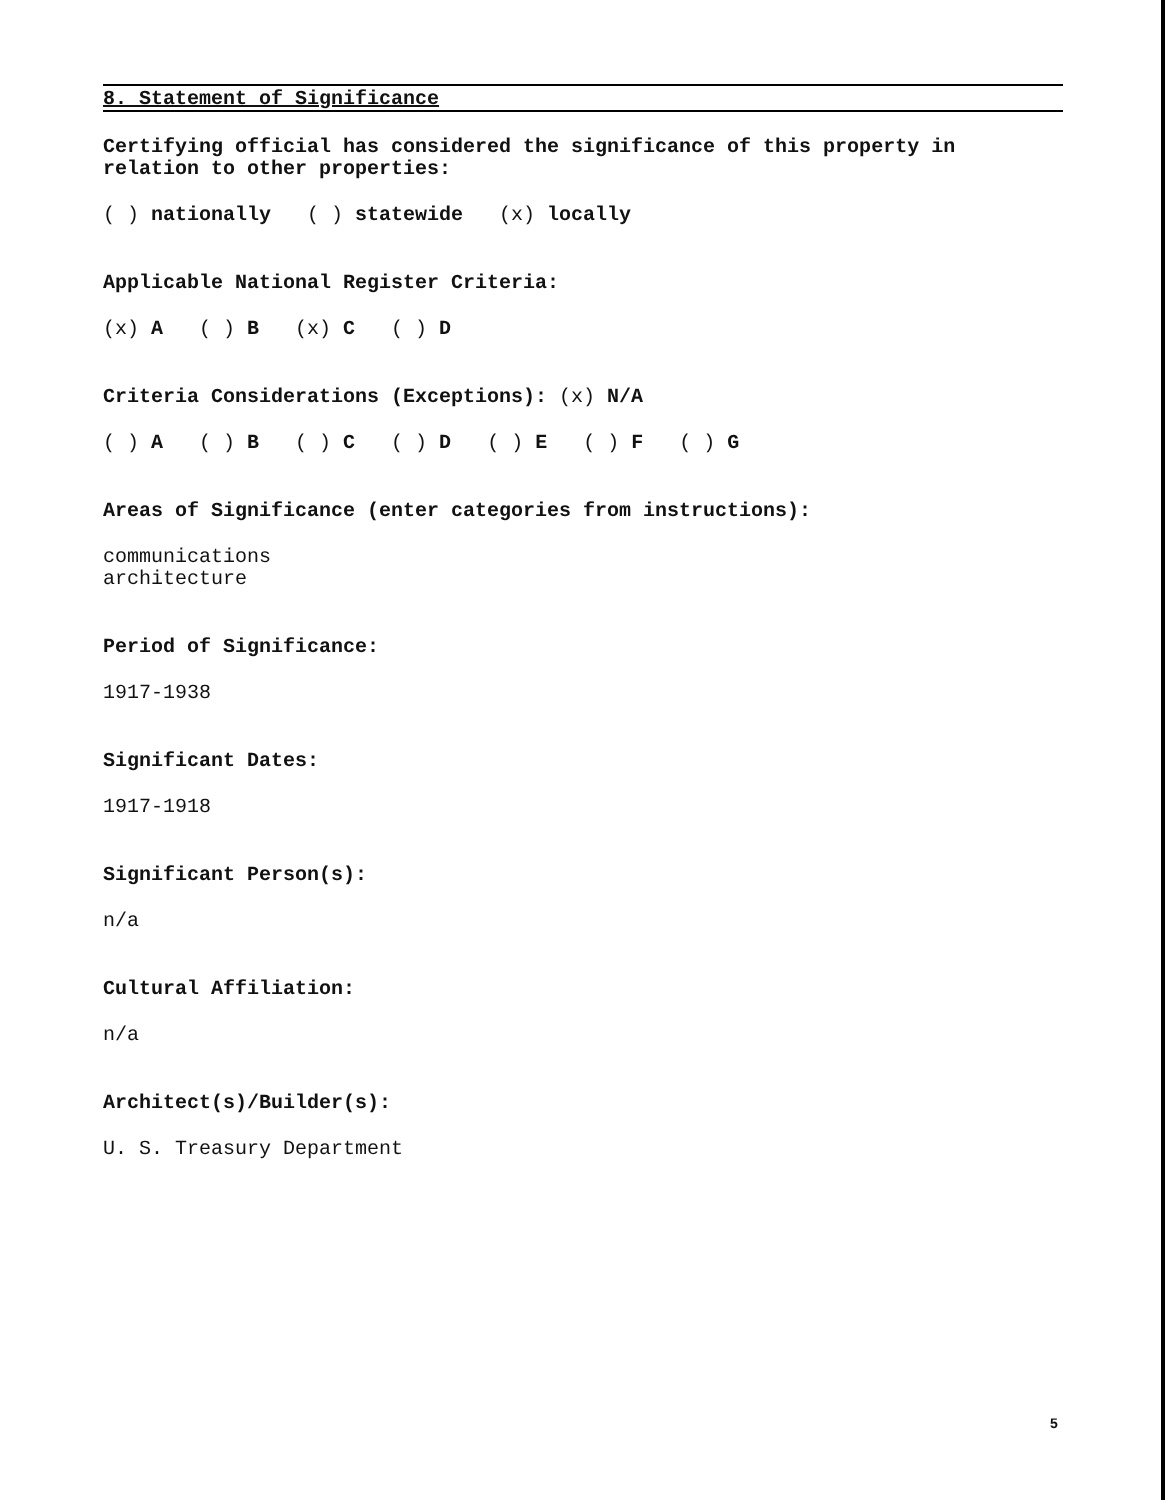8. Statement of Significance
Certifying official has considered the significance of this property in relation to other properties:
( ) nationally ( ) statewide (x) locally
Applicable National Register Criteria:
(x) A ( ) B (x) C ( ) D
Criteria Considerations (Exceptions): (x) N/A
( ) A ( ) B ( ) C ( ) D ( ) E ( ) F ( ) G
Areas of Significance (enter categories from instructions):
communications
architecture
Period of Significance:
1917-1938
Significant Dates:
1917-1918
Significant Person(s):
n/a
Cultural Affiliation:
n/a
Architect(s)/Builder(s):
U. S. Treasury Department
5